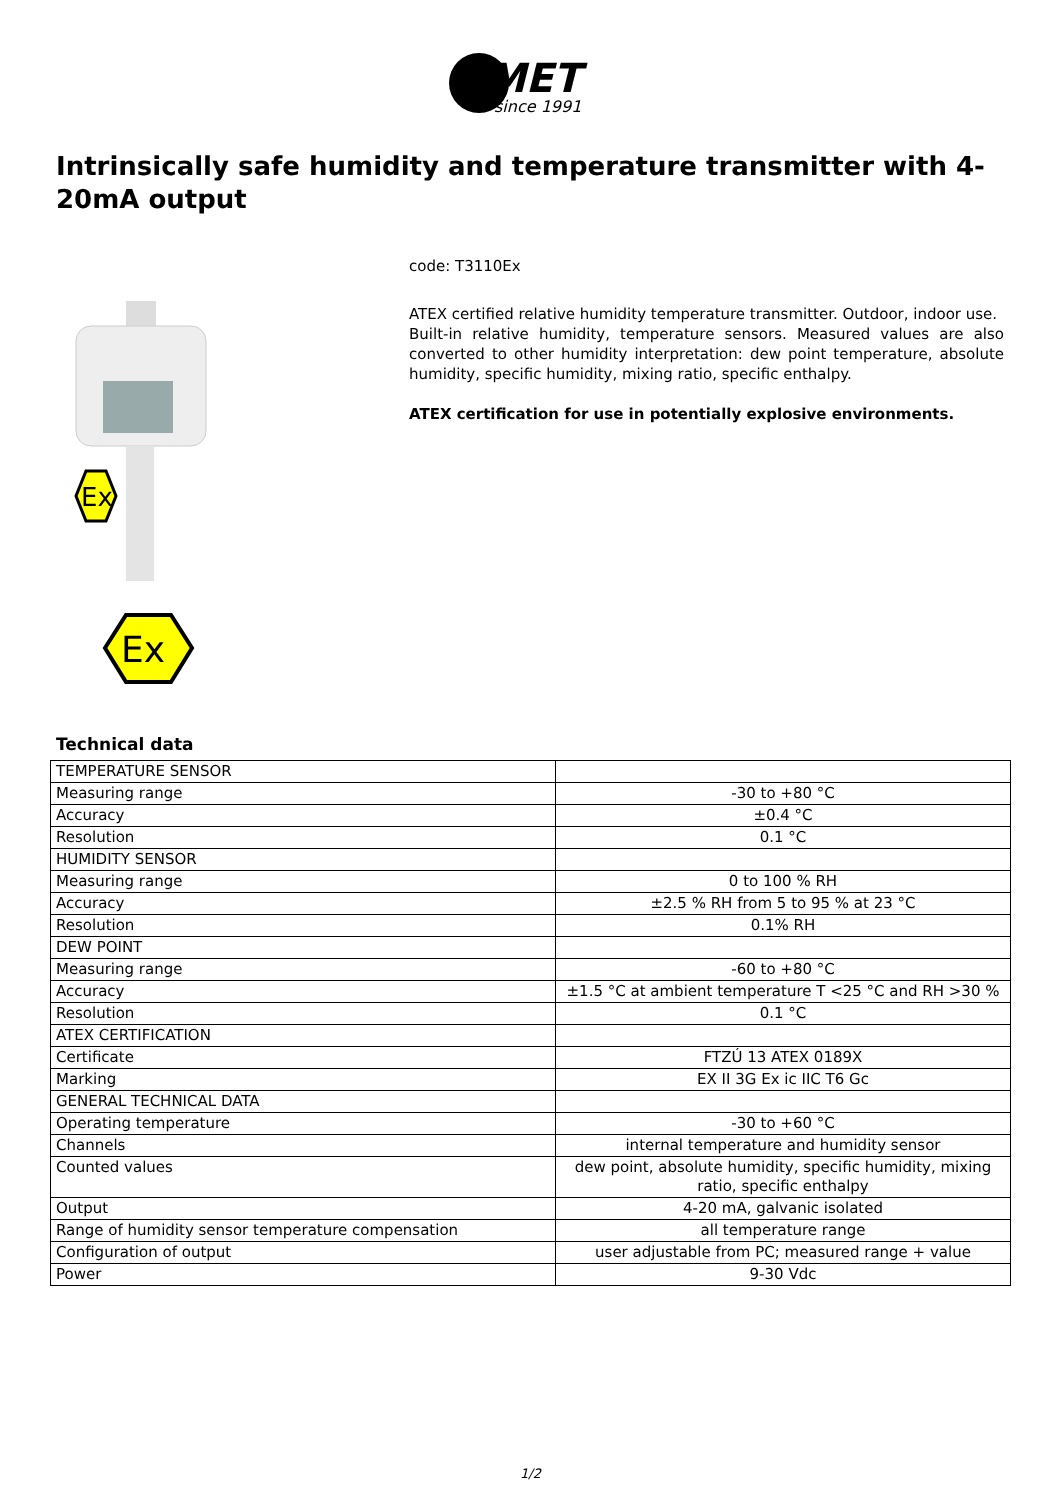MET
since 1991
Intrinsically safe humidity and temperature transmitter with 4-20mA output
Ex
Ex
code: T3110Ex
ATEX certified relative humidity temperature transmitter. Outdoor, indoor use.
Built-in relative humidity, temperature sensors. Measured values are also converted to other humidity interpretation: dew point temperature, absolute humidity, specific humidity, mixing ratio, specific enthalpy.
ATEX certification for use in potentially explosive environments.
Technical data
| TEMPERATURE SENSOR | |
| Measuring range | -30 to +80 °C |
| Accuracy | ±0.4 °C |
| Resolution | 0.1 °C |
| HUMIDITY SENSOR | |
| Measuring range | 0 to 100 % RH |
| Accuracy | ±2.5 % RH from 5 to 95 % at 23 °C |
| Resolution | 0.1% RH |
| DEW POINT | |
| Measuring range | -60 to +80 °C |
| Accuracy | ±1.5 °C at ambient temperature T <25 °C and RH >30 % |
| Resolution | 0.1 °C |
| ATEX CERTIFICATION | |
| Certificate | FTZÚ 13 ATEX 0189X |
| Marking | EX II 3G Ex ic IIC T6 Gc |
| GENERAL TECHNICAL DATA | |
| Operating temperature | -30 to +60 °C |
| Channels | internal temperature and humidity sensor |
| Counted values | dew point, absolute humidity, specific humidity, mixing ratio, specific enthalpy |
| Output | 4-20 mA, galvanic isolated |
| Range of humidity sensor temperature compensation | all temperature range |
| Configuration of output | user adjustable from PC; measured range + value |
| Power | 9-30 Vdc |
1/2